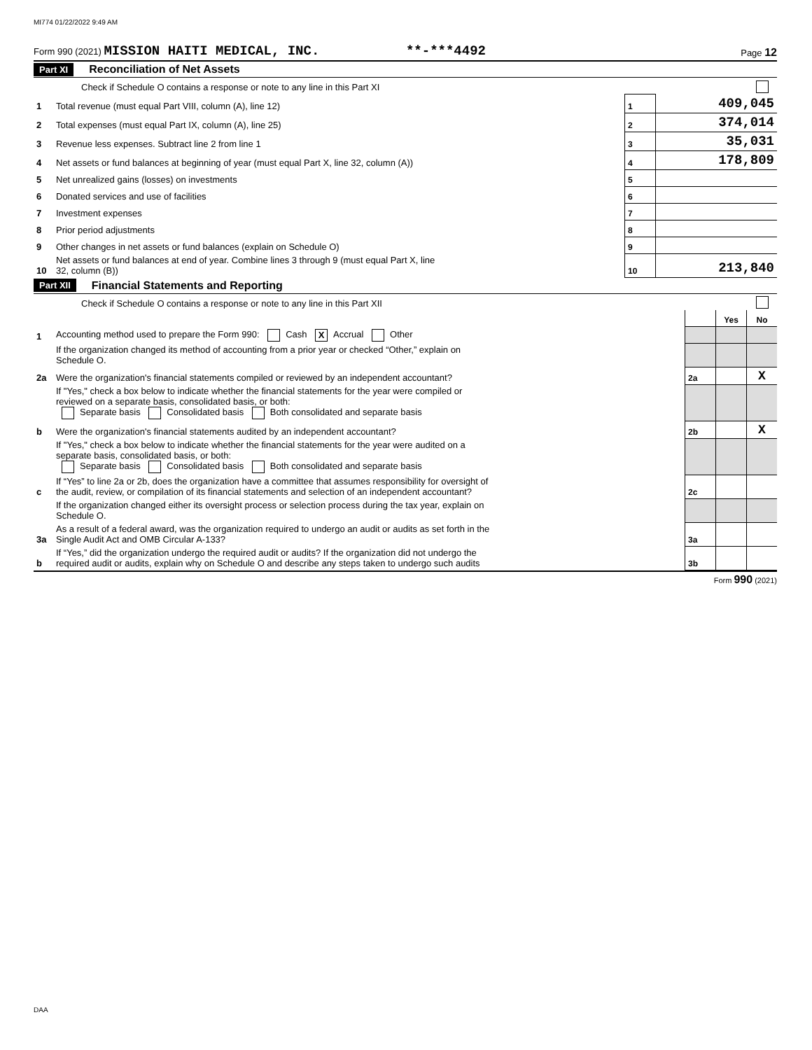MI774 01/22/2022 9:49 AM
Form 990 (2021) MISSION HAITI MEDICAL, INC. **-***4492 Page 12
Part XI Reconciliation of Net Assets
| | Check if Schedule O contains a response or note to any line in this Part XI | | |
| 1 | Total revenue (must equal Part VIII, column (A), line 12) | 1 | 409,045 |
| 2 | Total expenses (must equal Part IX, column (A), line 25) | 2 | 374,014 |
| 3 | Revenue less expenses. Subtract line 2 from line 1 | 3 | 35,031 |
| 4 | Net assets or fund balances at beginning of year (must equal Part X, line 32, column (A)) | 4 | 178,809 |
| 5 | Net unrealized gains (losses) on investments | 5 | |
| 6 | Donated services and use of facilities | 6 | |
| 7 | Investment expenses | 7 | |
| 8 | Prior period adjustments | 8 | |
| 9 | Other changes in net assets or fund balances (explain on Schedule O) | 9 | |
| 10 | Net assets or fund balances at end of year. Combine lines 3 through 9 (must equal Part X, line 32, column (B)) | 10 | 213,840 |
Part XII Financial Statements and Reporting
| | Check if Schedule O contains a response or note to any line in this Part XII | | | |
| | | | Yes | No |
| 1 | Accounting method used to prepare the Form 990: Cash X Accrual Other | | | |
| | If the organization changed its method of accounting from a prior year or checked “Other,” explain on Schedule O. | | | |
| 2a | Were the organization's financial statements compiled or reviewed by an independent accountant? | 2a | | X |
| | If "Yes," check a box below to indicate whether the financial statements for the year were compiled or reviewed on a separate basis, consolidated basis, or both: Separate basis Consolidated basis Both consolidated and separate basis | | | |
| b | Were the organization's financial statements audited by an independent accountant? | 2b | | X |
| | If "Yes," check a box below to indicate whether the financial statements for the year were audited on a separate basis, consolidated basis, or both: Separate basis Consolidated basis Both consolidated and separate basis | | | |
| c | If “Yes” to line 2a or 2b, does the organization have a committee that assumes responsibility for oversight of the audit, review, or compilation of its financial statements and selection of an independent accountant? | 2c | | |
| | If the organization changed either its oversight process or selection process during the tax year, explain on Schedule O. | | | |
| 3a | As a result of a federal award, was the organization required to undergo an audit or audits as set forth in the Single Audit Act and OMB Circular A-133? | 3a | | |
| b | If “Yes,” did the organization undergo the required audit or audits? If the organization did not undergo the required audit or audits, explain why on Schedule O and describe any steps taken to undergo such audits | 3b | | |
Form 990 (2021)
DAA